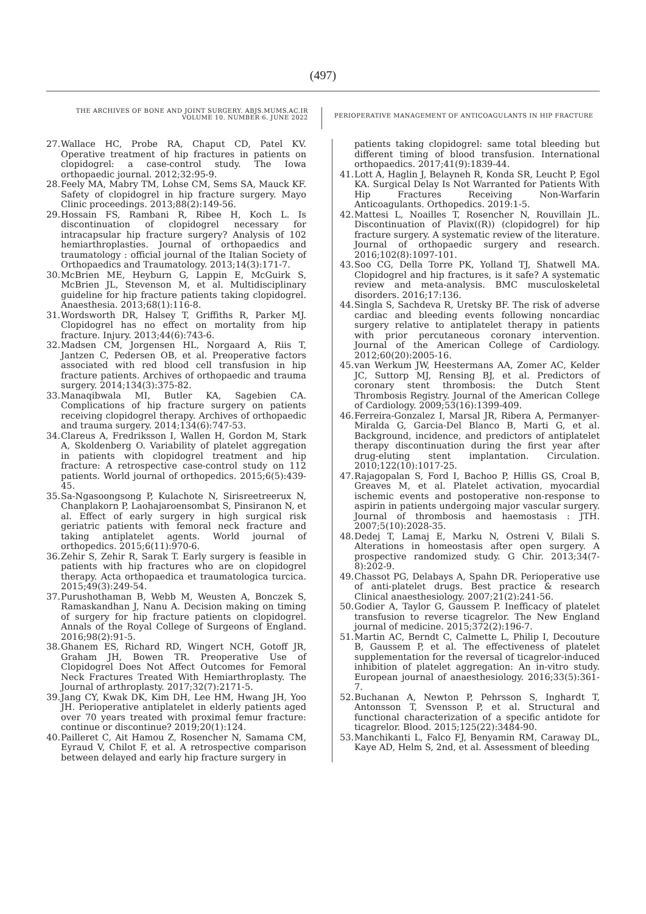(497)
THE ARCHIVES OF BONE AND JOINT SURGERY. ABJS.MUMS.AC.IR
VOLUME 10. NUMBER 6. JUNE 2022
PERIOPERATIVE MANAGEMENT OF ANTICOAGULANTS IN HIP FRACTURE
27. Wallace HC, Probe RA, Chaput CD, Patel KV. Operative treatment of hip fractures in patients on clopidogrel: a case-control study. The Iowa orthopaedic journal. 2012;32:95-9.
28. Feely MA, Mabry TM, Lohse CM, Sems SA, Mauck KF. Safety of clopidogrel in hip fracture surgery. Mayo Clinic proceedings. 2013;88(2):149-56.
29. Hossain FS, Rambani R, Ribee H, Koch L. Is discontinuation of clopidogrel necessary for intracapsular hip fracture surgery? Analysis of 102 hemiarthroplasties. Journal of orthopaedics and traumatology : official journal of the Italian Society of Orthopaedics and Traumatology. 2013;14(3):171-7.
30. McBrien ME, Heyburn G, Lappin E, McGuirk S, McBrien JL, Stevenson M, et al. Multidisciplinary guideline for hip fracture patients taking clopidogrel. Anaesthesia. 2013;68(1):116-8.
31. Wordsworth DR, Halsey T, Griffiths R, Parker MJ. Clopidogrel has no effect on mortality from hip fracture. Injury. 2013;44(6):743-6.
32. Madsen CM, Jorgensen HL, Norgaard A, Riis T, Jantzen C, Pedersen OB, et al. Preoperative factors associated with red blood cell transfusion in hip fracture patients. Archives of orthopaedic and trauma surgery. 2014;134(3):375-82.
33. Manaqibwala MI, Butler KA, Sagebien CA. Complications of hip fracture surgery on patients receiving clopidogrel therapy. Archives of orthopaedic and trauma surgery. 2014;134(6):747-53.
34. Clareus A, Fredriksson I, Wallen H, Gordon M, Stark A, Skoldenberg O. Variability of platelet aggregation in patients with clopidogrel treatment and hip fracture: A retrospective case-control study on 112 patients. World journal of orthopedics. 2015;6(5):439-45.
35. Sa-Ngasoongsong P, Kulachote N, Sirisreetreerux N, Chanplakorn P, Laohajaroensombat S, Pinsiranon N, et al. Effect of early surgery in high surgical risk geriatric patients with femoral neck fracture and taking antiplatelet agents. World journal of orthopedics. 2015;6(11):970-6.
36. Zehir S, Zehir R, Sarak T. Early surgery is feasible in patients with hip fractures who are on clopidogrel therapy. Acta orthopaedica et traumatologica turcica. 2015;49(3):249-54.
37. Purushothaman B, Webb M, Weusten A, Bonczek S, Ramaskandhan J, Nanu A. Decision making on timing of surgery for hip fracture patients on clopidogrel. Annals of the Royal College of Surgeons of England. 2016;98(2):91-5.
38. Ghanem ES, Richard RD, Wingert NCH, Gotoff JR, Graham JH, Bowen TR. Preoperative Use of Clopidogrel Does Not Affect Outcomes for Femoral Neck Fractures Treated With Hemiarthroplasty. The Journal of arthroplasty. 2017;32(7):2171-5.
39. Jang CY, Kwak DK, Kim DH, Lee HM, Hwang JH, Yoo JH. Perioperative antiplatelet in elderly patients aged over 70 years treated with proximal femur fracture: continue or discontinue? 2019;20(1):124.
40. Pailleret C, Ait Hamou Z, Rosencher N, Samama CM, Eyraud V, Chilot F, et al. A retrospective comparison between delayed and early hip fracture surgery in
patients taking clopidogrel: same total bleeding but different timing of blood transfusion. International orthopaedics. 2017;41(9):1839-44.
41. Lott A, Haglin J, Belayneh R, Konda SR, Leucht P, Egol KA. Surgical Delay Is Not Warranted for Patients With Hip Fractures Receiving Non-Warfarin Anticoagulants. Orthopedics. 2019:1-5.
42. Mattesi L, Noailles T, Rosencher N, Rouvillain JL. Discontinuation of Plavix((R)) (clopidogrel) for hip fracture surgery. A systematic review of the literature. Journal of orthopaedic surgery and research. 2016;102(8):1097-101.
43. Soo CG, Della Torre PK, Yolland TJ, Shatwell MA. Clopidogrel and hip fractures, is it safe? A systematic review and meta-analysis. BMC musculoskeletal disorders. 2016;17:136.
44. Singla S, Sachdeva R, Uretsky BF. The risk of adverse cardiac and bleeding events following noncardiac surgery relative to antiplatelet therapy in patients with prior percutaneous coronary intervention. Journal of the American College of Cardiology. 2012;60(20):2005-16.
45. van Werkum JW, Heestermans AA, Zomer AC, Kelder JC, Suttorp MJ, Rensing BJ, et al. Predictors of coronary stent thrombosis: the Dutch Stent Thrombosis Registry. Journal of the American College of Cardiology. 2009;53(16):1399-409.
46. Ferreira-Gonzalez I, Marsal JR, Ribera A, Permanyer-Miralda G, Garcia-Del Blanco B, Marti G, et al. Background, incidence, and predictors of antiplatelet therapy discontinuation during the first year after drug-eluting stent implantation. Circulation. 2010;122(10):1017-25.
47. Rajagopalan S, Ford I, Bachoo P, Hillis GS, Croal B, Greaves M, et al. Platelet activation, myocardial ischemic events and postoperative non-response to aspirin in patients undergoing major vascular surgery. Journal of thrombosis and haemostasis : JTH. 2007;5(10):2028-35.
48. Dedej T, Lamaj E, Marku N, Ostreni V, Bilali S. Alterations in homeostasis after open surgery. A prospective randomized study. G Chir. 2013;34(7-8):202-9.
49. Chassot PG, Delabays A, Spahn DR. Perioperative use of anti-platelet drugs. Best practice & research Clinical anaesthesiology. 2007;21(2):241-56.
50. Godier A, Taylor G, Gaussem P. Inefficacy of platelet transfusion to reverse ticagrelor. The New England journal of medicine. 2015;372(2):196-7.
51. Martin AC, Berndt C, Calmette L, Philip I, Decouture B, Gaussem P, et al. The effectiveness of platelet supplementation for the reversal of ticagrelor-induced inhibition of platelet aggregation: An in-vitro study. European journal of anaesthesiology. 2016;33(5):361-7.
52. Buchanan A, Newton P, Pehrsson S, Inghardt T, Antonsson T, Svensson P, et al. Structural and functional characterization of a specific antidote for ticagrelor. Blood. 2015;125(22):3484-90.
53. Manchikanti L, Falco FJ, Benyamin RM, Caraway DL, Kaye AD, Helm S, 2nd, et al. Assessment of bleeding